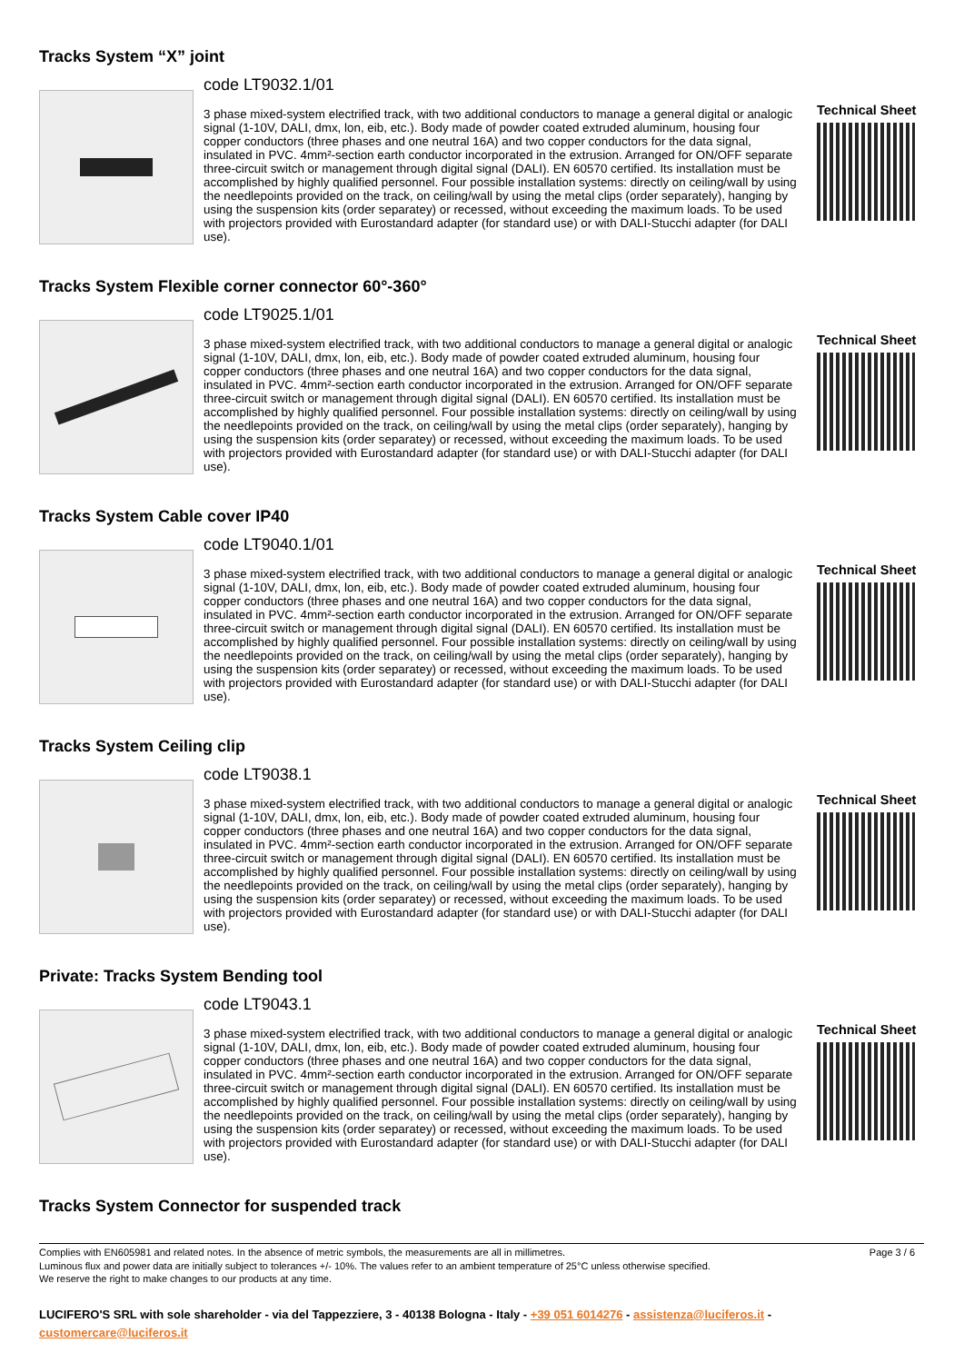Tracks System “X” joint
code LT9032.1/01
3 phase mixed-system electrified track, with two additional conductors to manage a general digital or analogic signal (1-10V, DALI, dmx, lon, eib, etc.). Body made of powder coated extruded aluminum, housing four copper conductors (three phases and one neutral 16A) and two copper conductors for the data signal, insulated in PVC. 4mm²-section earth conductor incorporated in the extrusion. Arranged for ON/OFF separate three-circuit switch or management through digital signal (DALI). EN 60570 certified. Its installation must be accomplished by highly qualified personnel. Four possible installation systems: directly on ceiling/wall by using the needlepoints provided on the track, on ceiling/wall by using the metal clips (order separately), hanging by using the suspension kits (order separatey) or recessed, without exceeding the maximum loads. To be used with projectors provided with Eurostandard adapter (for standard use) or with DALI-Stucchi adapter (for DALI use).
Technical Sheet
Tracks System Flexible corner connector 60°-360°
code LT9025.1/01
3 phase mixed-system electrified track, with two additional conductors to manage a general digital or analogic signal (1-10V, DALI, dmx, lon, eib, etc.). Body made of powder coated extruded aluminum, housing four copper conductors (three phases and one neutral 16A) and two copper conductors for the data signal, insulated in PVC. 4mm²-section earth conductor incorporated in the extrusion. Arranged for ON/OFF separate three-circuit switch or management through digital signal (DALI). EN 60570 certified. Its installation must be accomplished by highly qualified personnel. Four possible installation systems: directly on ceiling/wall by using the needlepoints provided on the track, on ceiling/wall by using the metal clips (order separately), hanging by using the suspension kits (order separatey) or recessed, without exceeding the maximum loads. To be used with projectors provided with Eurostandard adapter (for standard use) or with DALI-Stucchi adapter (for DALI use).
Technical Sheet
Tracks System Cable cover IP40
code LT9040.1/01
3 phase mixed-system electrified track, with two additional conductors to manage a general digital or analogic signal (1-10V, DALI, dmx, lon, eib, etc.). Body made of powder coated extruded aluminum, housing four copper conductors (three phases and one neutral 16A) and two copper conductors for the data signal, insulated in PVC. 4mm²-section earth conductor incorporated in the extrusion. Arranged for ON/OFF separate three-circuit switch or management through digital signal (DALI). EN 60570 certified. Its installation must be accomplished by highly qualified personnel. Four possible installation systems: directly on ceiling/wall by using the needlepoints provided on the track, on ceiling/wall by using the metal clips (order separately), hanging by using the suspension kits (order separatey) or recessed, without exceeding the maximum loads. To be used with projectors provided with Eurostandard adapter (for standard use) or with DALI-Stucchi adapter (for DALI use).
Technical Sheet
Tracks System Ceiling clip
code LT9038.1
3 phase mixed-system electrified track, with two additional conductors to manage a general digital or analogic signal (1-10V, DALI, dmx, lon, eib, etc.). Body made of powder coated extruded aluminum, housing four copper conductors (three phases and one neutral 16A) and two copper conductors for the data signal, insulated in PVC. 4mm²-section earth conductor incorporated in the extrusion. Arranged for ON/OFF separate three-circuit switch or management through digital signal (DALI). EN 60570 certified. Its installation must be accomplished by highly qualified personnel. Four possible installation systems: directly on ceiling/wall by using the needlepoints provided on the track, on ceiling/wall by using the metal clips (order separately), hanging by using the suspension kits (order separatey) or recessed, without exceeding the maximum loads. To be used with projectors provided with Eurostandard adapter (for standard use) or with DALI-Stucchi adapter (for DALI use).
Technical Sheet
Private: Tracks System Bending tool
code LT9043.1
3 phase mixed-system electrified track, with two additional conductors to manage a general digital or analogic signal (1-10V, DALI, dmx, lon, eib, etc.). Body made of powder coated extruded aluminum, housing four copper conductors (three phases and one neutral 16A) and two copper conductors for the data signal, insulated in PVC. 4mm²-section earth conductor incorporated in the extrusion. Arranged for ON/OFF separate three-circuit switch or management through digital signal (DALI). EN 60570 certified. Its installation must be accomplished by highly qualified personnel. Four possible installation systems: directly on ceiling/wall by using the needlepoints provided on the track, on ceiling/wall by using the metal clips (order separately), hanging by using the suspension kits (order separatey) or recessed, without exceeding the maximum loads. To be used with projectors provided with Eurostandard adapter (for standard use) or with DALI-Stucchi adapter (for DALI use).
Technical Sheet
Tracks System Connector for suspended track
Complies with EN605981 and related notes. In the absence of metric symbols, the measurements are all in millimetres. Page 3 / 6
Luminous flux and power data are initially subject to tolerances +/- 10%. The values refer to an ambient temperature of 25°C unless otherwise specified.
We reserve the right to make changes to our products at any time.
LUCIFERO'S SRL with sole shareholder - via del Tappezziere, 3 - 40138 Bologna - Italy - +39 051 6014276 - assistenza@luciferos.it -
customercare@luciferos.it